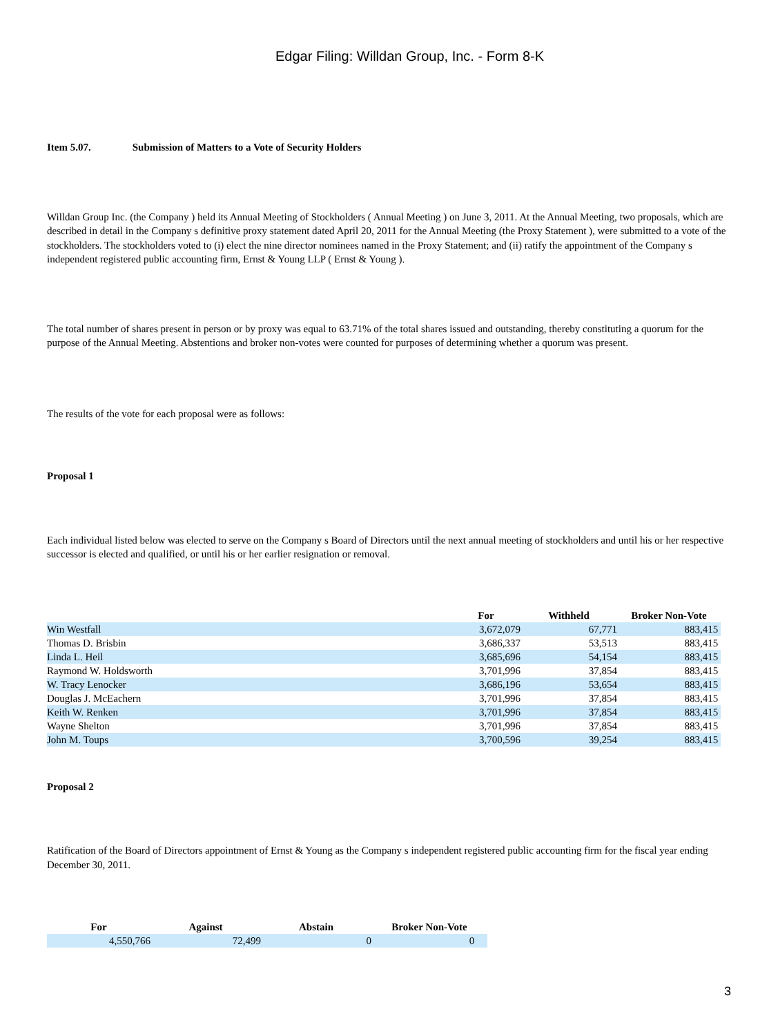Edgar Filing: Willdan Group, Inc. - Form 8-K
Item 5.07. Submission of Matters to a Vote of Security Holders
Willdan Group Inc. (the Company ) held its Annual Meeting of Stockholders ( Annual Meeting ) on June 3, 2011. At the Annual Meeting, two proposals, which are described in detail in the Company s definitive proxy statement dated April 20, 2011 for the Annual Meeting (the Proxy Statement ), were submitted to a vote of the stockholders. The stockholders voted to (i) elect the nine director nominees named in the Proxy Statement; and (ii) ratify the appointment of the Company s independent registered public accounting firm, Ernst & Young LLP ( Ernst & Young ).
The total number of shares present in person or by proxy was equal to 63.71% of the total shares issued and outstanding, thereby constituting a quorum for the purpose of the Annual Meeting. Abstentions and broker non-votes were counted for purposes of determining whether a quorum was present.
The results of the vote for each proposal were as follows:
Proposal 1
Each individual listed below was elected to serve on the Company s Board of Directors until the next annual meeting of stockholders and until his or her respective successor is elected and qualified, or until his or her earlier resignation or removal.
| | For | Withheld | Broker Non-Vote |
| --- | --- | --- | --- |
| Win Westfall | 3,672,079 | 67,771 | 883,415 |
| Thomas D. Brisbin | 3,686,337 | 53,513 | 883,415 |
| Linda L. Heil | 3,685,696 | 54,154 | 883,415 |
| Raymond W. Holdsworth | 3,701,996 | 37,854 | 883,415 |
| W. Tracy Lenocker | 3,686,196 | 53,654 | 883,415 |
| Douglas J. McEachern | 3,701,996 | 37,854 | 883,415 |
| Keith W. Renken | 3,701,996 | 37,854 | 883,415 |
| Wayne Shelton | 3,701,996 | 37,854 | 883,415 |
| John M. Toups | 3,700,596 | 39,254 | 883,415 |
Proposal 2
Ratification of the Board of Directors appointment of Ernst & Young as the Company s independent registered public accounting firm for the fiscal year ending December 30, 2011.
| For | Against | Abstain | Broker Non-Vote |
| --- | --- | --- | --- |
| 4,550,766 | 72,499 | 0 | 0 |
3